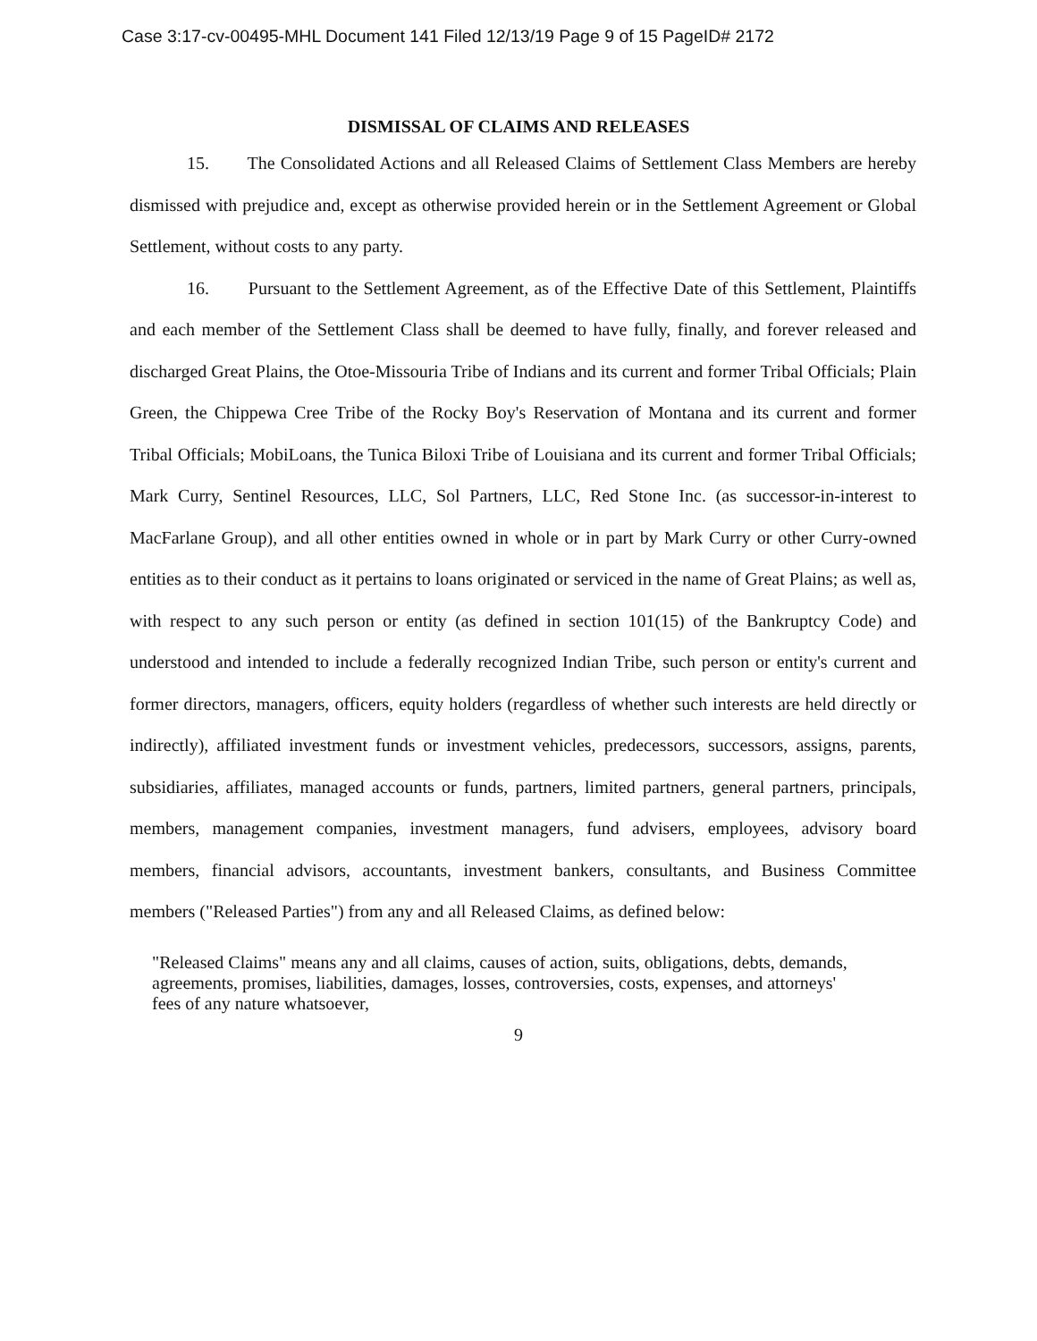Case 3:17-cv-00495-MHL Document 141 Filed 12/13/19 Page 9 of 15 PageID# 2172
DISMISSAL OF CLAIMS AND RELEASES
15. The Consolidated Actions and all Released Claims of Settlement Class Members are hereby dismissed with prejudice and, except as otherwise provided herein or in the Settlement Agreement or Global Settlement, without costs to any party.
16. Pursuant to the Settlement Agreement, as of the Effective Date of this Settlement, Plaintiffs and each member of the Settlement Class shall be deemed to have fully, finally, and forever released and discharged Great Plains, the Otoe-Missouria Tribe of Indians and its current and former Tribal Officials; Plain Green, the Chippewa Cree Tribe of the Rocky Boy's Reservation of Montana and its current and former Tribal Officials; MobiLoans, the Tunica Biloxi Tribe of Louisiana and its current and former Tribal Officials; Mark Curry, Sentinel Resources, LLC, Sol Partners, LLC, Red Stone Inc. (as successor-in-interest to MacFarlane Group), and all other entities owned in whole or in part by Mark Curry or other Curry-owned entities as to their conduct as it pertains to loans originated or serviced in the name of Great Plains; as well as, with respect to any such person or entity (as defined in section 101(15) of the Bankruptcy Code) and understood and intended to include a federally recognized Indian Tribe, such person or entity's current and former directors, managers, officers, equity holders (regardless of whether such interests are held directly or indirectly), affiliated investment funds or investment vehicles, predecessors, successors, assigns, parents, subsidiaries, affiliates, managed accounts or funds, partners, limited partners, general partners, principals, members, management companies, investment managers, fund advisers, employees, advisory board members, financial advisors, accountants, investment bankers, consultants, and Business Committee members ("Released Parties") from any and all Released Claims, as defined below:
"Released Claims" means any and all claims, causes of action, suits, obligations, debts, demands, agreements, promises, liabilities, damages, losses, controversies, costs, expenses, and attorneys' fees of any nature whatsoever,
9